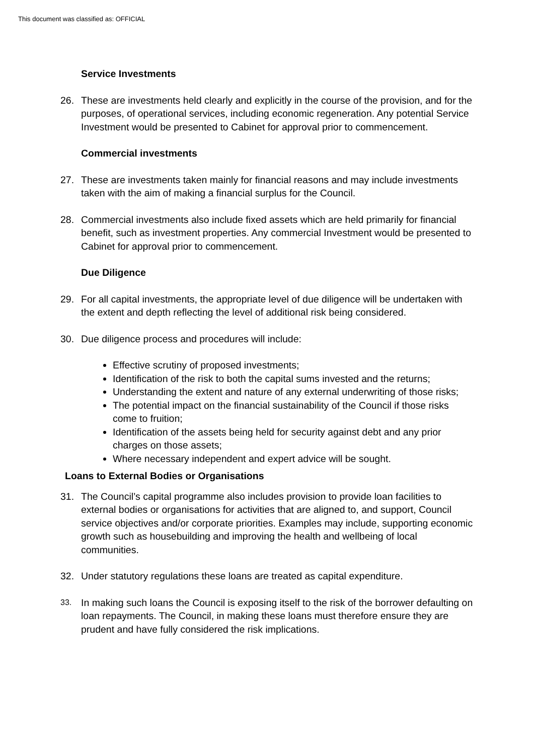This document was classified as: OFFICIAL
Service Investments
26. These are investments held clearly and explicitly in the course of the provision, and for the purposes, of operational services, including economic regeneration. Any potential Service Investment would be presented to Cabinet for approval prior to commencement.
Commercial investments
27. These are investments taken mainly for financial reasons and may include investments taken with the aim of making a financial surplus for the Council.
28. Commercial investments also include fixed assets which are held primarily for financial benefit, such as investment properties. Any commercial Investment would be presented to Cabinet for approval prior to commencement.
Due Diligence
29. For all capital investments, the appropriate level of due diligence will be undertaken with the extent and depth reflecting the level of additional risk being considered.
30. Due diligence process and procedures will include:
Effective scrutiny of proposed investments;
Identification of the risk to both the capital sums invested and the returns;
Understanding the extent and nature of any external underwriting of those risks;
The potential impact on the financial sustainability of the Council if those risks come to fruition;
Identification of the assets being held for security against debt and any prior charges on those assets;
Where necessary independent and expert advice will be sought.
Loans to External Bodies or Organisations
31. The Council’s capital programme also includes provision to provide loan facilities to external bodies or organisations for activities that are aligned to, and support, Council service objectives and/or corporate priorities. Examples may include, supporting economic growth such as housebuilding and improving the health and wellbeing of local communities.
32. Under statutory regulations these loans are treated as capital expenditure.
33. In making such loans the Council is exposing itself to the risk of the borrower defaulting on loan repayments. The Council, in making these loans must therefore ensure they are prudent and have fully considered the risk implications.